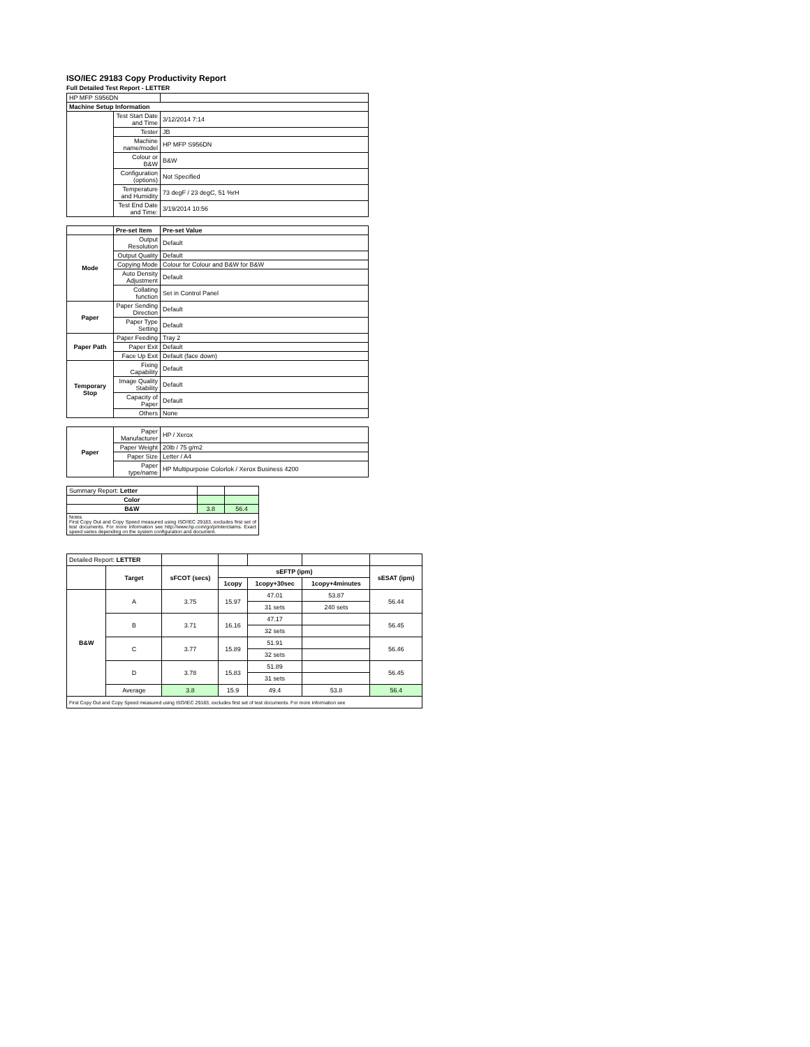ISO/IEC 29183 Copy Productivity Report
Full Detailed Test Report - LETTER
| HP MFP S956DN | | |
| Machine Setup Information | | |
| | Test Start Date and Time | 3/12/2014 7:14 |
| | Tester | JB |
| | Machine name/model | HP MFP S956DN |
| | Colour or B&W | B&W |
| | Configuration (options) | Not Specified |
| | Temperature and Humidity | 73 degF / 23 degC, 51 %rH |
| | Test End Date and Time: | 3/19/2014 10:56 |
| | Pre-set Item | Pre-set Value |
| Mode | Output Resolution | Default |
| | Output Quality | Default |
| | Copying Mode | Colour for Colour and B&W for B&W |
| | Auto Density Adjustment | Default |
| | Collating function | Set in Control Panel |
| Paper | Paper Sending Direction | Default |
| | Paper Type Setting | Default |
| Paper Path | Paper Feeding | Tray 2 |
| | Paper Exit | Default |
| | Face Up Exit | Default (face down) |
| Temporary Stop | Fixing Capability | Default |
| | Image Quality Stability | Default |
| | Capacity of Paper | Default |
| | Others | None |
| Paper | Paper Manufacturer | HP / Xerox |
| | Paper Weight | 20lb / 75 g/m2 |
| | Paper Size | Letter / A4 |
| | Paper type/name | HP Multipurpose Colorlok / Xerox Business 4200 |
| Summary Report: Letter | | |
| Color | | |
| B&W | 3.8 | 56.4 |
| Notes First Copy Out and Copy Speed measured using ISO/IEC 29183, excludes first set of test documents. For more information see http://www.hp.com/go/printerclaims. Exact speed varies depending on the system configuration and document. | | |
| Detailed Report: LETTER | | | | | | |
| | Target | sFCOT (secs) | sEFTP (ipm) | | | sESAT (ipm) |
| | | | 1copy | 1copy+30sec | 1copy+4minutes | |
| B&W | A | 3.75 | 15.97 | 47.01 | 53.87 | 56.44 |
| | | | | 31 sets | 240 sets | |
| | B | 3.71 | 16.16 | 47.17 | | 56.45 |
| | | | | 32 sets | | |
| | C | 3.77 | 15.89 | 51.91 | | 56.46 |
| | | | | 32 sets | | |
| | D | 3.78 | 15.83 | 51.89 | | 56.45 |
| | | | | 31 sets | | |
| | Average | 3.8 | 15.9 | 49.4 | 53.8 | 56.4 |
| First Copy Out and Copy Speed measured using ISO/IEC 29183, excludes first set of test documents. For more information see | | | | | | |